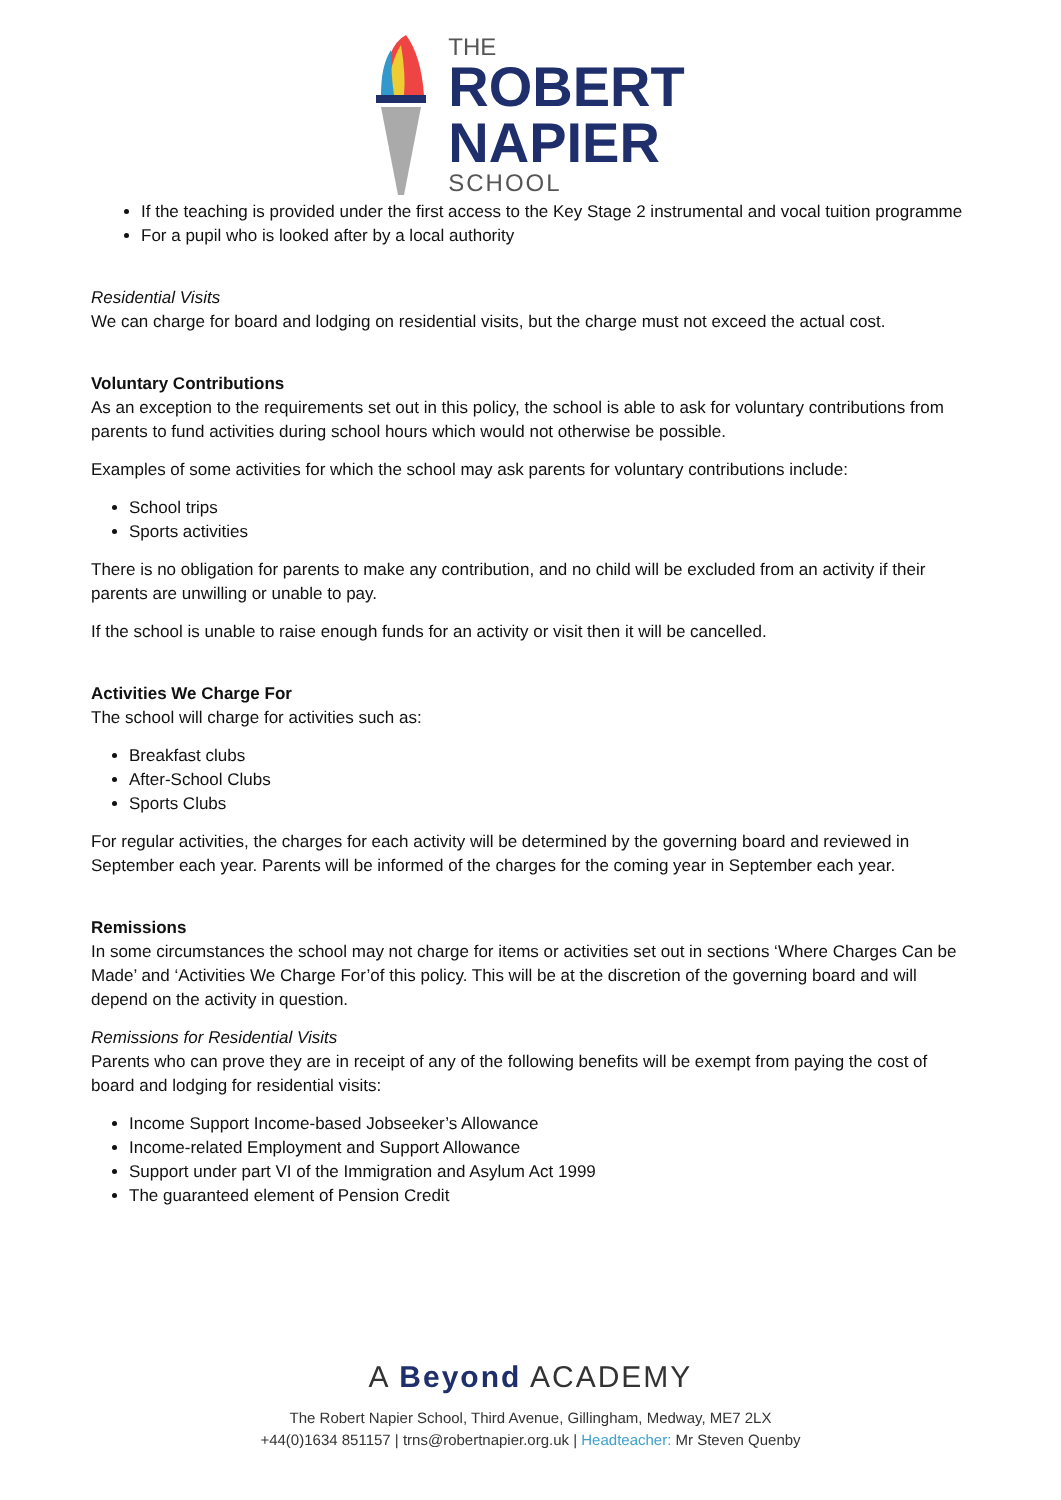THE
ROBERT
NAPIER
SCHOOL
If the teaching is provided under the first access to the Key Stage 2 instrumental and vocal tuition programme
For a pupil who is looked after by a local authority
Residential Visits
We can charge for board and lodging on residential visits, but the charge must not exceed the actual cost.
Voluntary Contributions
As an exception to the requirements set out in this policy, the school is able to ask for voluntary contributions from parents to fund activities during school hours which would not otherwise be possible.
Examples of some activities for which the school may ask parents for voluntary contributions include:
School trips
Sports activities
There is no obligation for parents to make any contribution, and no child will be excluded from an activity if their parents are unwilling or unable to pay.
If the school is unable to raise enough funds for an activity or visit then it will be cancelled.
Activities We Charge For
The school will charge for activities such as:
Breakfast clubs
After-School Clubs
Sports Clubs
For regular activities, the charges for each activity will be determined by the governing board and reviewed in September each year. Parents will be informed of the charges for the coming year in September each year.
Remissions
In some circumstances the school may not charge for items or activities set out in sections ‘Where Charges Can be Made’ and ‘Activities We Charge For’of this policy. This will be at the discretion of the governing board and will depend on the activity in question.
Remissions for Residential Visits
Parents who can prove they are in receipt of any of the following benefits will be exempt from paying the cost of board and lodging for residential visits:
Income Support Income-based Jobseeker’s Allowance
Income-related Employment and Support Allowance
Support under part VI of the Immigration and Asylum Act 1999
The guaranteed element of Pension Credit
A Beyond ACADEMY
The Robert Napier School, Third Avenue, Gillingham, Medway, ME7 2LX
+44(0)1634 851157 | trns@robertnapier.org.uk | Headteacher: Mr Steven Quenby